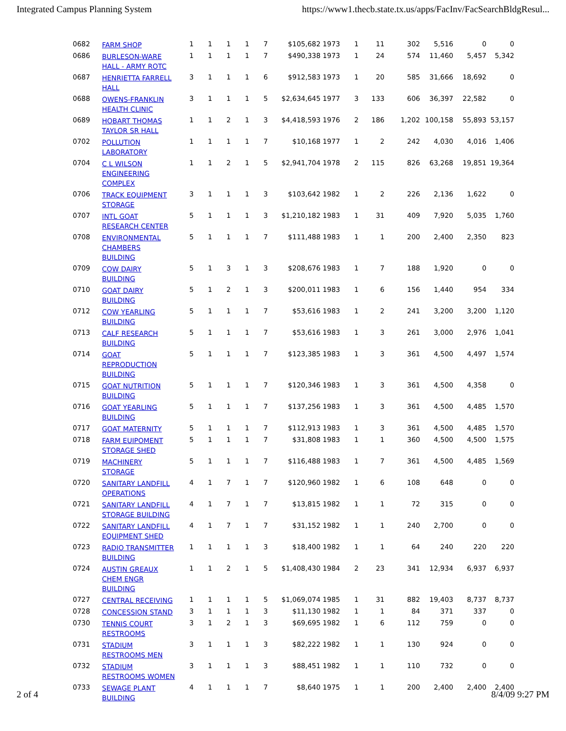Integrated Campus Planning System https://www1.thecb.state.tx.us/apps/FacInv/FacSearchBldgResul...
| 0682 | FARM SHOP | 1 | 1 | 1 | 1 | 7 | $105,682 1973 | 1 | 11 | 302 | 5,516 | 0 | 0 |
| 0686 | BURLESON-WARE HALL - ARMY ROTC | 1 | 1 | 1 | 1 | 7 | $490,338 1973 | 1 | 24 | 574 | 11,460 | 5,457 | 5,342 |
| 0687 | HENRIETTA FARRELL HALL | 3 | 1 | 1 | 1 | 6 | $912,583 1973 | 1 | 20 | 585 | 31,666 | 18,692 | 0 |
| 0688 | OWENS-FRANKLIN HEALTH CLINIC | 3 | 1 | 1 | 1 | 5 | $2,634,645 1977 | 3 | 133 | 606 | 36,397 | 22,582 | 0 |
| 0689 | HOBART THOMAS TAYLOR SR HALL | 1 | 1 | 2 | 1 | 3 | $4,418,593 1976 | 2 | 186 | 1,202 | 100,158 | 55,893 | 53,157 |
| 0702 | POLLUTION LABORATORY | 1 | 1 | 1 | 1 | 7 | $10,168 1977 | 1 | 2 | 242 | 4,030 | 4,016 | 1,406 |
| 0704 | C L WILSON ENGINEERING COMPLEX | 1 | 1 | 2 | 1 | 5 | $2,941,704 1978 | 2 | 115 | 826 | 63,268 | 19,851 | 19,364 |
| 0706 | TRACK EQUIPMENT STORAGE | 3 | 1 | 1 | 1 | 3 | $103,642 1982 | 1 | 2 | 226 | 2,136 | 1,622 | 0 |
| 0707 | INTL GOAT RESEARCH CENTER | 5 | 1 | 1 | 1 | 3 | $1,210,182 1983 | 1 | 31 | 409 | 7,920 | 5,035 | 1,760 |
| 0708 | ENVIRONMENTAL CHAMBERS BUILDING | 5 | 1 | 1 | 1 | 7 | $111,488 1983 | 1 | 1 | 200 | 2,400 | 2,350 | 823 |
| 0709 | COW DAIRY BUILDING | 5 | 1 | 3 | 1 | 3 | $208,676 1983 | 1 | 7 | 188 | 1,920 | 0 | 0 |
| 0710 | GOAT DAIRY BUILDING | 5 | 1 | 2 | 1 | 3 | $200,011 1983 | 1 | 6 | 156 | 1,440 | 954 | 334 |
| 0712 | COW YEARLING BUILDING | 5 | 1 | 1 | 1 | 7 | $53,616 1983 | 1 | 2 | 241 | 3,200 | 3,200 | 1,120 |
| 0713 | CALF RESEARCH BUILDING | 5 | 1 | 1 | 1 | 7 | $53,616 1983 | 1 | 3 | 261 | 3,000 | 2,976 | 1,041 |
| 0714 | GOAT REPRODUCTION BUILDING | 5 | 1 | 1 | 1 | 7 | $123,385 1983 | 1 | 3 | 361 | 4,500 | 4,497 | 1,574 |
| 0715 | GOAT NUTRITION BUILDING | 5 | 1 | 1 | 1 | 7 | $120,346 1983 | 1 | 3 | 361 | 4,500 | 4,358 | 0 |
| 0716 | GOAT YEARLING BUILDING | 5 | 1 | 1 | 1 | 7 | $137,256 1983 | 1 | 3 | 361 | 4,500 | 4,485 | 1,570 |
| 0717 | GOAT MATERNITY | 5 | 1 | 1 | 1 | 7 | $112,913 1983 | 1 | 3 | 361 | 4,500 | 4,485 | 1,570 |
| 0718 | FARM EUIPOMENT STORAGE SHED | 5 | 1 | 1 | 1 | 7 | $31,808 1983 | 1 | 1 | 360 | 4,500 | 4,500 | 1,575 |
| 0719 | MACHINERY STORAGE | 5 | 1 | 1 | 1 | 7 | $116,488 1983 | 1 | 7 | 361 | 4,500 | 4,485 | 1,569 |
| 0720 | SANITARY LANDFILL OPERATIONS | 4 | 1 | 7 | 1 | 7 | $120,960 1982 | 1 | 6 | 108 | 648 | 0 | 0 |
| 0721 | SANITARY LANDFILL STORAGE BUILDING | 4 | 1 | 7 | 1 | 7 | $13,815 1982 | 1 | 1 | 72 | 315 | 0 | 0 |
| 0722 | SANITARY LANDFILL EQUIPMENT SHED | 4 | 1 | 7 | 1 | 7 | $31,152 1982 | 1 | 1 | 240 | 2,700 | 0 | 0 |
| 0723 | RADIO TRANSMITTER BUILDING | 1 | 1 | 1 | 1 | 3 | $18,400 1982 | 1 | 1 | 64 | 240 | 220 | 220 |
| 0724 | AUSTIN GREAUX CHEM ENGR BUILDING | 1 | 1 | 2 | 1 | 5 | $1,408,430 1984 | 2 | 23 | 341 | 12,934 | 6,937 | 6,937 |
| 0727 | CENTRAL RECEIVING | 1 | 1 | 1 | 1 | 5 | $1,069,074 1985 | 1 | 31 | 882 | 19,403 | 8,737 | 8,737 |
| 0728 | CONCESSION STAND | 3 | 1 | 1 | 1 | 3 | $11,130 1982 | 1 | 1 | 84 | 371 | 337 | 0 |
| 0730 | TENNIS COURT RESTROOMS | 3 | 1 | 2 | 1 | 3 | $69,695 1982 | 1 | 6 | 112 | 759 | 0 | 0 |
| 0731 | STADIUM RESTROOMS MEN | 3 | 1 | 1 | 1 | 3 | $82,222 1982 | 1 | 1 | 130 | 924 | 0 | 0 |
| 0732 | STADIUM RESTROOMS WOMEN | 3 | 1 | 1 | 1 | 3 | $88,451 1982 | 1 | 1 | 110 | 732 | 0 | 0 |
| 0733 | SEWAGE PLANT BUILDING | 4 | 1 | 1 | 1 | 7 | $8,640 1975 | 1 | 1 | 200 | 2,400 | 2,400 | 2,400 |
2 of 4 8/4/09 9:27 PM